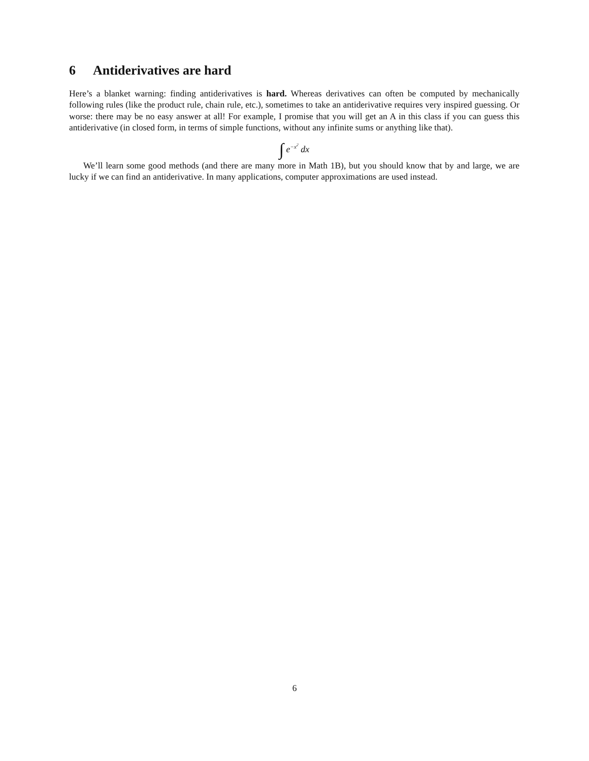6 Antiderivatives are hard
Here’s a blanket warning: finding antiderivatives is hard. Whereas derivatives can often be computed by mechanically following rules (like the product rule, chain rule, etc.), sometimes to take an antiderivative requires very inspired guessing. Or worse: there may be no easy answer at all! For example, I promise that you will get an A in this class if you can guess this antiderivative (in closed form, in terms of simple functions, without any infinite sums or anything like that).
∫ e<sup>−x<sup>2</sup></sup> dx
We’ll learn some good methods (and there are many more in Math 1B), but you should know that by and large, we are lucky if we can find an antiderivative. In many applications, computer approximations are used instead.
6